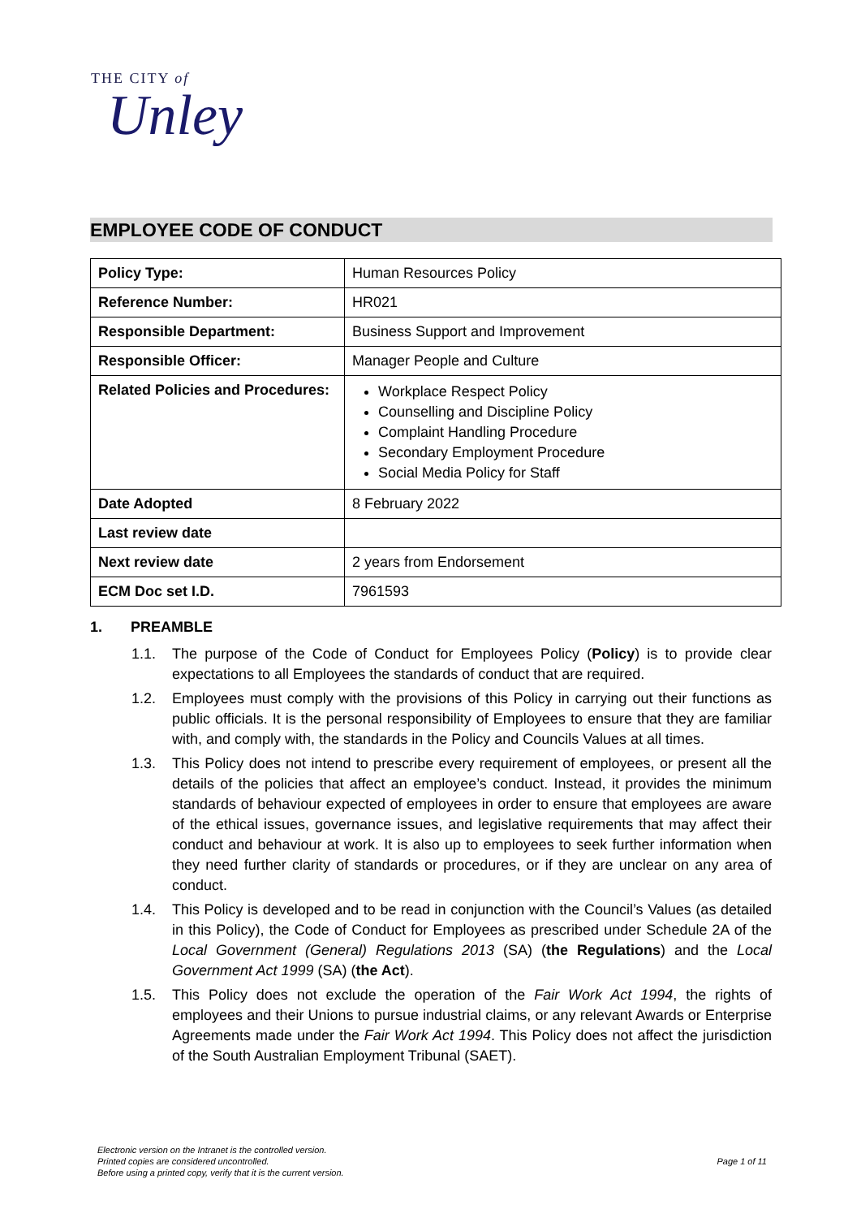THE CITY of
Unley
EMPLOYEE CODE OF CONDUCT
| Policy Type: | Human Resources Policy |
| Reference Number: | HR021 |
| Responsible Department: | Business Support and Improvement |
| Responsible Officer: | Manager People and Culture |
| Related Policies and Procedures: | Workplace Respect Policy Counselling and Discipline Policy Complaint Handling Procedure Secondary Employment Procedure Social Media Policy for Staff |
| Date Adopted | 8 February 2022 |
| Last review date | |
| Next review date | 2 years from Endorsement |
| ECM Doc set I.D. | 7961593 |
1. PREAMBLE
1.1. The purpose of the Code of Conduct for Employees Policy (Policy) is to provide clear expectations to all Employees the standards of conduct that are required.
1.2. Employees must comply with the provisions of this Policy in carrying out their functions as public officials. It is the personal responsibility of Employees to ensure that they are familiar with, and comply with, the standards in the Policy and Councils Values at all times.
1.3. This Policy does not intend to prescribe every requirement of employees, or present all the details of the policies that affect an employee’s conduct. Instead, it provides the minimum standards of behaviour expected of employees in order to ensure that employees are aware of the ethical issues, governance issues, and legislative requirements that may affect their conduct and behaviour at work. It is also up to employees to seek further information when they need further clarity of standards or procedures, or if they are unclear on any area of conduct.
1.4. This Policy is developed and to be read in conjunction with the Council’s Values (as detailed in this Policy), the Code of Conduct for Employees as prescribed under Schedule 2A of the Local Government (General) Regulations 2013 (SA) (the Regulations) and the Local Government Act 1999 (SA) (the Act).
1.5. This Policy does not exclude the operation of the Fair Work Act 1994, the rights of employees and their Unions to pursue industrial claims, or any relevant Awards or Enterprise Agreements made under the Fair Work Act 1994. This Policy does not affect the jurisdiction of the South Australian Employment Tribunal (SAET).
Electronic version on the Intranet is the controlled version.
Printed copies are considered uncontrolled.
Before using a printed copy, verify that it is the current version.
Page 1 of 11